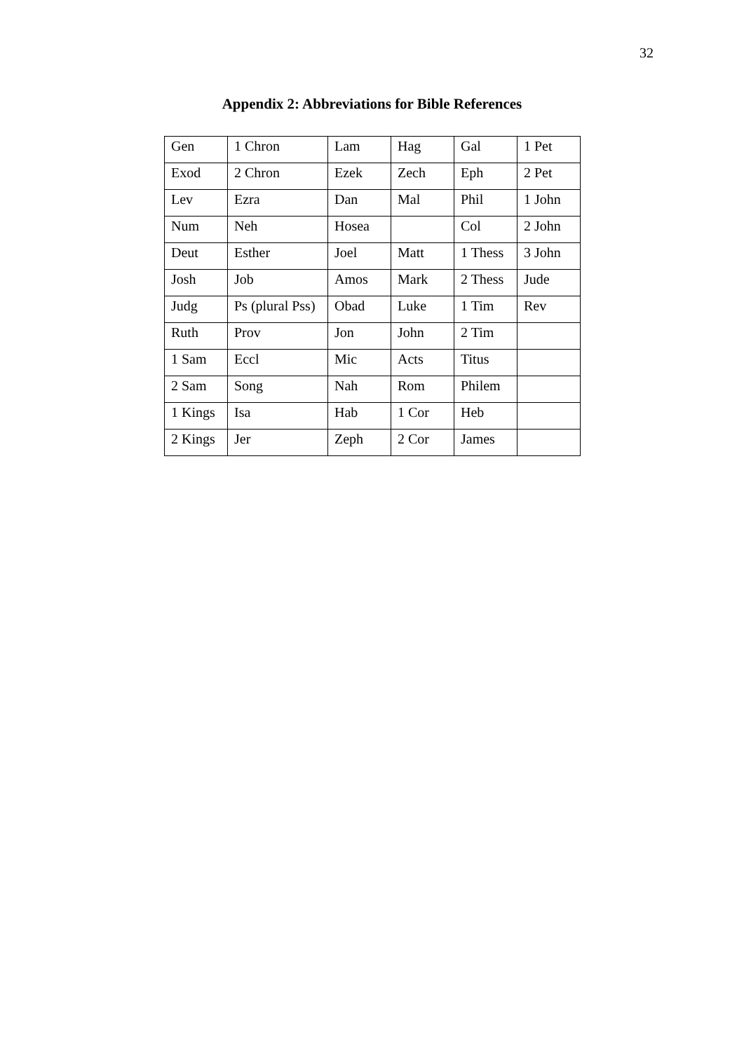32
Appendix 2: Abbreviations for Bible References
| Gen | 1 Chron | Lam | Hag | Gal | 1 Pet |
| Exod | 2 Chron | Ezek | Zech | Eph | 2 Pet |
| Lev | Ezra | Dan | Mal | Phil | 1 John |
| Num | Neh | Hosea | | Col | 2 John |
| Deut | Esther | Joel | Matt | 1 Thess | 3 John |
| Josh | Job | Amos | Mark | 2 Thess | Jude |
| Judg | Ps (plural Pss) | Obad | Luke | 1 Tim | Rev |
| Ruth | Prov | Jon | John | 2 Tim | |
| 1 Sam | Eccl | Mic | Acts | Titus | |
| 2 Sam | Song | Nah | Rom | Philem | |
| 1 Kings | Isa | Hab | 1 Cor | Heb | |
| 2 Kings | Jer | Zeph | 2 Cor | James | |